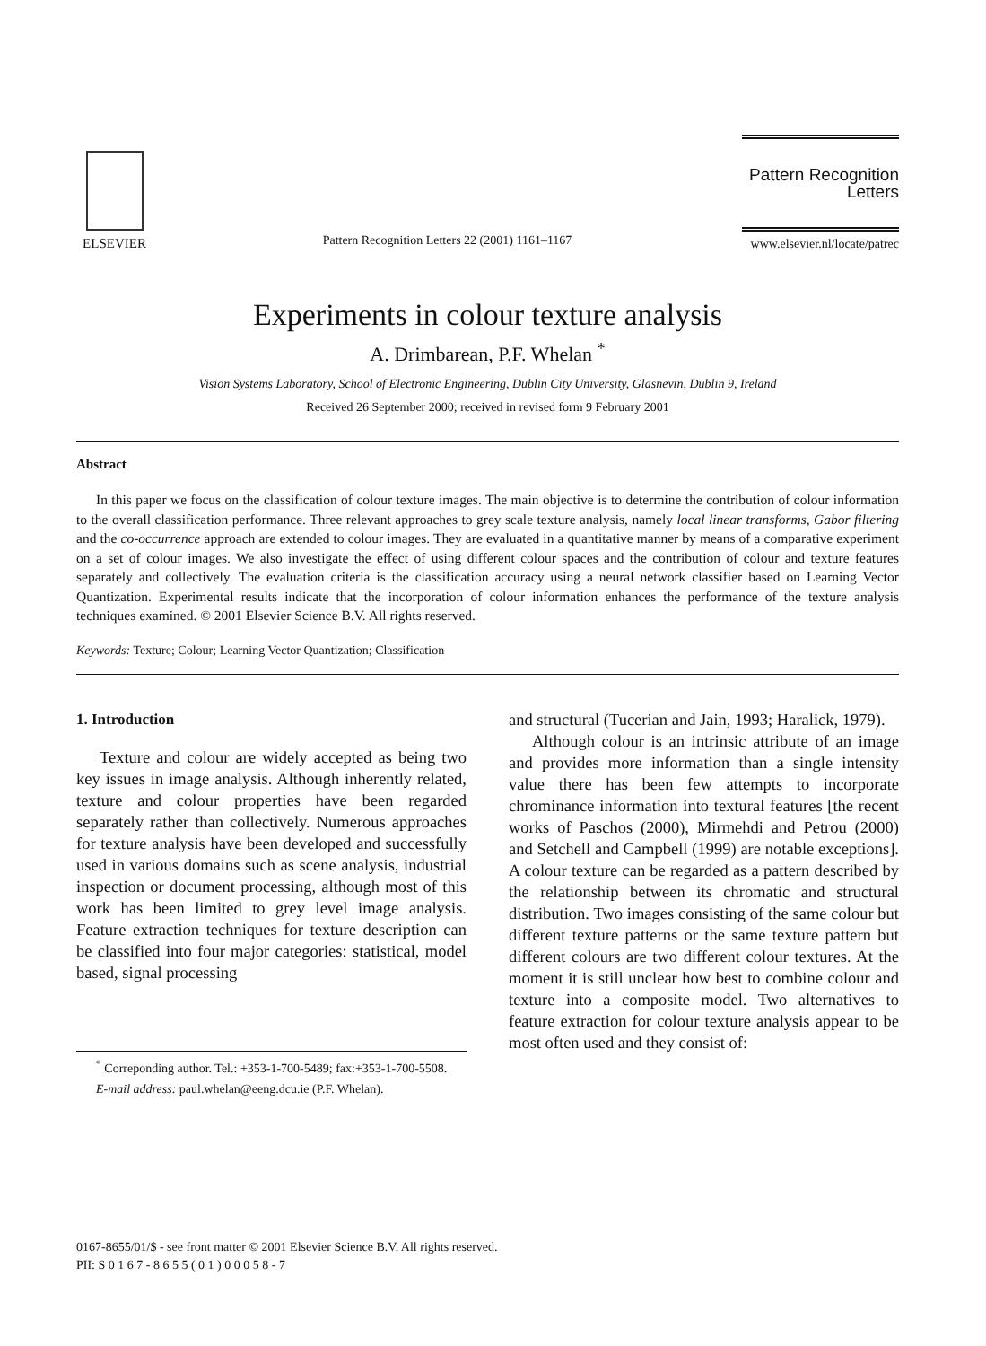ELSEVIER
Pattern Recognition Letters 22 (2001) 1161–1167
Pattern Recognition
Letters
www.elsevier.nl/locate/patrec
Experiments in colour texture analysis
A. Drimbarean, P.F. Whelan <sup>*</sup>
Vision Systems Laboratory, School of Electronic Engineering, Dublin City University, Glasnevin, Dublin 9, Ireland
Received 26 September 2000; received in revised form 9 February 2001
Abstract
In this paper we focus on the classification of colour texture images. The main objective is to determine the contribution of colour information to the overall classification performance. Three relevant approaches to grey scale texture analysis, namely local linear transforms, Gabor filtering and the co-occurrence approach are extended to colour images. They are evaluated in a quantitative manner by means of a comparative experiment on a set of colour images. We also investigate the effect of using different colour spaces and the contribution of colour and texture features separately and collectively. The evaluation criteria is the classification accuracy using a neural network classifier based on Learning Vector Quantization. Experimental results indicate that the incorporation of colour information enhances the performance of the texture analysis techniques examined. © 2001 Elsevier Science B.V. All rights reserved.
Keywords: Texture; Colour; Learning Vector Quantization; Classification
1. Introduction
Texture and colour are widely accepted as being two key issues in image analysis. Although inherently related, texture and colour properties have been regarded separately rather than collectively. Numerous approaches for texture analysis have been developed and successfully used in various domains such as scene analysis, industrial inspection or document processing, although most of this work has been limited to grey level image analysis. Feature extraction techniques for texture description can be classified into four major categories: statistical, model based, signal processing
<sup>*</sup> Correponding author. Tel.: +353-1-700-5489; fax:+353-1-700-5508.
E-mail address: paul.whelan@eeng.dcu.ie (P.F. Whelan).
and structural (Tucerian and Jain, 1993; Haralick, 1979).
Although colour is an intrinsic attribute of an image and provides more information than a single intensity value there has been few attempts to incorporate chrominance information into textural features [the recent works of Paschos (2000), Mirmehdi and Petrou (2000) and Setchell and Campbell (1999) are notable exceptions]. A colour texture can be regarded as a pattern described by the relationship between its chromatic and structural distribution. Two images consisting of the same colour but different texture patterns or the same texture pattern but different colours are two different colour textures. At the moment it is still unclear how best to combine colour and texture into a composite model. Two alternatives to feature extraction for colour texture analysis appear to be most often used and they consist of:
0167-8655/01/$ - see front matter © 2001 Elsevier Science B.V. All rights reserved.
PII: S 0 1 6 7 - 8 6 5 5 ( 0 1 ) 0 0 0 5 8 - 7